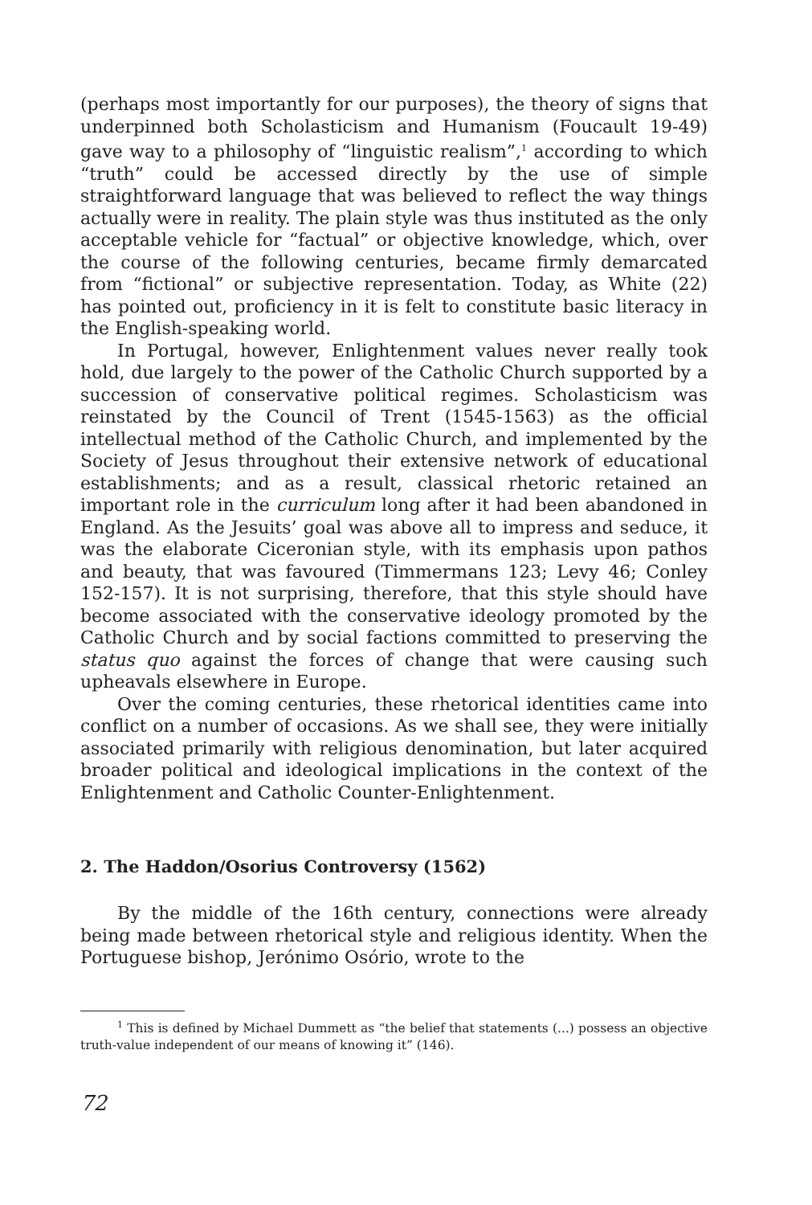(perhaps most importantly for our purposes), the theory of signs that underpinned both Scholasticism and Humanism (Foucault 19-49) gave way to a philosophy of “linguistic realism”,<sup>1</sup> according to which “truth” could be accessed directly by the use of simple straightforward language that was believed to reflect the way things actually were in reality. The plain style was thus instituted as the only acceptable vehicle for “factual” or objective knowledge, which, over the course of the following centuries, became firmly demarcated from “fictional” or subjective representation. Today, as White (22) has pointed out, proficiency in it is felt to constitute basic literacy in the English-speaking world.
In Portugal, however, Enlightenment values never really took hold, due largely to the power of the Catholic Church supported by a succession of conservative political regimes. Scholasticism was reinstated by the Council of Trent (1545-1563) as the official intellectual method of the Catholic Church, and implemented by the Society of Jesus throughout their extensive network of educational establishments; and as a result, classical rhetoric retained an important role in the curriculum long after it had been abandoned in England. As the Jesuits’ goal was above all to impress and seduce, it was the elaborate Ciceronian style, with its emphasis upon pathos and beauty, that was favoured (Timmermans 123; Levy 46; Conley 152-157). It is not surprising, therefore, that this style should have become associated with the conservative ideology promoted by the Catholic Church and by social factions committed to preserving the status quo against the forces of change that were causing such upheavals elsewhere in Europe.
Over the coming centuries, these rhetorical identities came into conflict on a number of occasions. As we shall see, they were initially associated primarily with religious denomination, but later acquired broader political and ideological implications in the context of the Enlightenment and Catholic Counter-Enlightenment.
2. The Haddon/Osorius Controversy (1562)
By the middle of the 16th century, connections were already being made between rhetorical style and religious identity. When the Portuguese bishop, Jerónimo Osório, wrote to the
<sup>1</sup> This is defined by Michael Dummett as “the belief that statements (...) possess an objective truth-value independent of our means of knowing it” (146).
72